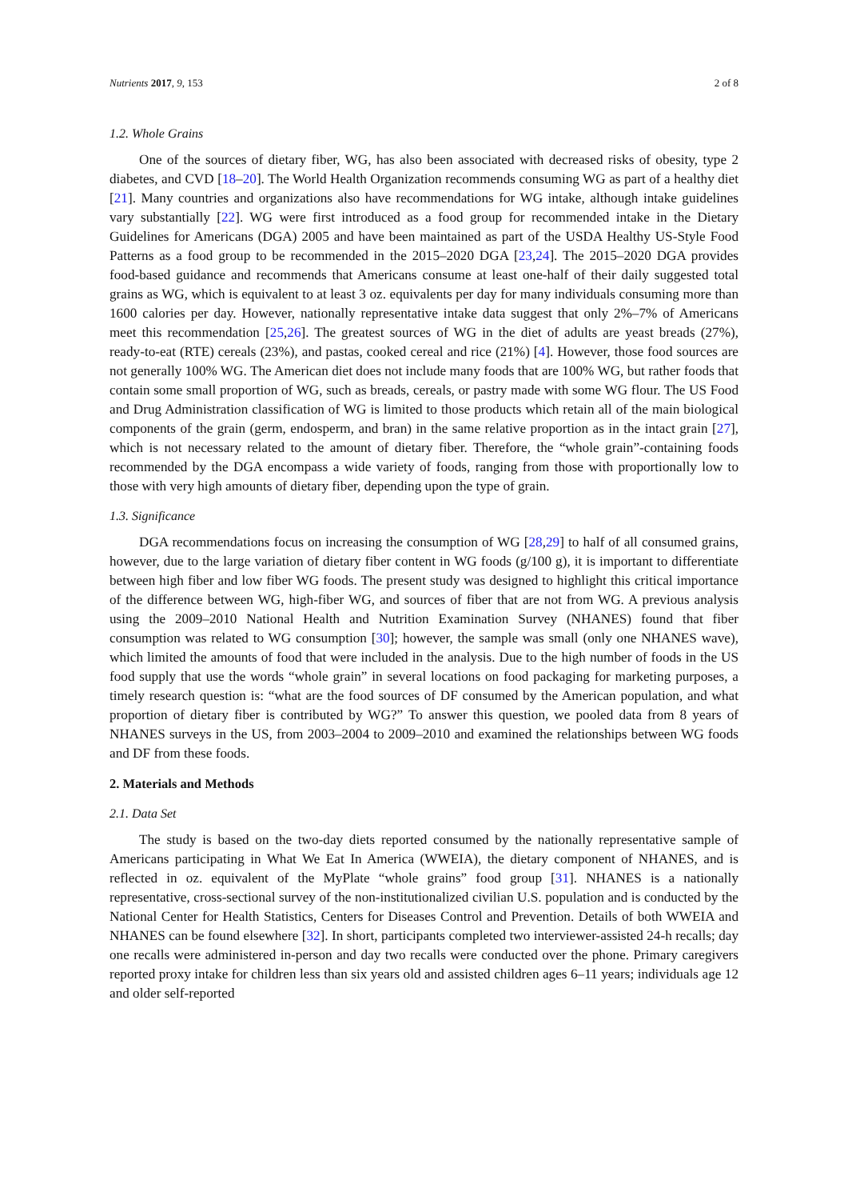Nutrients 2017, 9, 153 2 of 8
1.2. Whole Grains
One of the sources of dietary fiber, WG, has also been associated with decreased risks of obesity, type 2 diabetes, and CVD [18–20]. The World Health Organization recommends consuming WG as part of a healthy diet [21]. Many countries and organizations also have recommendations for WG intake, although intake guidelines vary substantially [22]. WG were first introduced as a food group for recommended intake in the Dietary Guidelines for Americans (DGA) 2005 and have been maintained as part of the USDA Healthy US-Style Food Patterns as a food group to be recommended in the 2015–2020 DGA [23,24]. The 2015–2020 DGA provides food-based guidance and recommends that Americans consume at least one-half of their daily suggested total grains as WG, which is equivalent to at least 3 oz. equivalents per day for many individuals consuming more than 1600 calories per day. However, nationally representative intake data suggest that only 2%–7% of Americans meet this recommendation [25,26]. The greatest sources of WG in the diet of adults are yeast breads (27%), ready-to-eat (RTE) cereals (23%), and pastas, cooked cereal and rice (21%) [4]. However, those food sources are not generally 100% WG. The American diet does not include many foods that are 100% WG, but rather foods that contain some small proportion of WG, such as breads, cereals, or pastry made with some WG flour. The US Food and Drug Administration classification of WG is limited to those products which retain all of the main biological components of the grain (germ, endosperm, and bran) in the same relative proportion as in the intact grain [27], which is not necessary related to the amount of dietary fiber. Therefore, the “whole grain”-containing foods recommended by the DGA encompass a wide variety of foods, ranging from those with proportionally low to those with very high amounts of dietary fiber, depending upon the type of grain.
1.3. Significance
DGA recommendations focus on increasing the consumption of WG [28,29] to half of all consumed grains, however, due to the large variation of dietary fiber content in WG foods (g/100 g), it is important to differentiate between high fiber and low fiber WG foods. The present study was designed to highlight this critical importance of the difference between WG, high-fiber WG, and sources of fiber that are not from WG. A previous analysis using the 2009–2010 National Health and Nutrition Examination Survey (NHANES) found that fiber consumption was related to WG consumption [30]; however, the sample was small (only one NHANES wave), which limited the amounts of food that were included in the analysis. Due to the high number of foods in the US food supply that use the words “whole grain” in several locations on food packaging for marketing purposes, a timely research question is: “what are the food sources of DF consumed by the American population, and what proportion of dietary fiber is contributed by WG?” To answer this question, we pooled data from 8 years of NHANES surveys in the US, from 2003–2004 to 2009–2010 and examined the relationships between WG foods and DF from these foods.
2. Materials and Methods
2.1. Data Set
The study is based on the two-day diets reported consumed by the nationally representative sample of Americans participating in What We Eat In America (WWEIA), the dietary component of NHANES, and is reflected in oz. equivalent of the MyPlate “whole grains” food group [31]. NHANES is a nationally representative, cross-sectional survey of the non-institutionalized civilian U.S. population and is conducted by the National Center for Health Statistics, Centers for Diseases Control and Prevention. Details of both WWEIA and NHANES can be found elsewhere [32]. In short, participants completed two interviewer-assisted 24-h recalls; day one recalls were administered in-person and day two recalls were conducted over the phone. Primary caregivers reported proxy intake for children less than six years old and assisted children ages 6–11 years; individuals age 12 and older self-reported